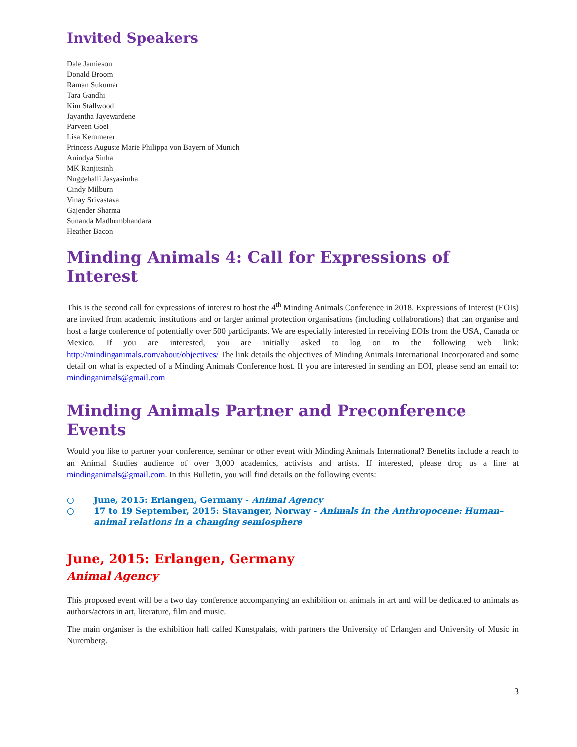Invited Speakers
Dale Jamieson
Donald Broom
Raman Sukumar
Tara Gandhi
Kim Stallwood
Jayantha Jayewardene
Parveen Goel
Lisa Kemmerer
Princess Auguste Marie Philippa von Bayern of Munich
Anindya Sinha
MK Ranjitsinh
Nuggehalli Jasyasimha
Cindy Milburn
Vinay Srivastava
Gajender Sharma
Sunanda Madhumbhandara
Heather Bacon
Minding Animals 4: Call for Expressions of Interest
This is the second call for expressions of interest to host the 4<sup>th</sup> Minding Animals Conference in 2018. Expressions of Interest (EOIs) are invited from academic institutions and or larger animal protection organisations (including collaborations) that can organise and host a large conference of potentially over 500 participants. We are especially interested in receiving EOIs from the USA, Canada or Mexico. If you are interested, you are initially asked to log on to the following web link: http://mindinganimals.com/about/objectives/ The link details the objectives of Minding Animals International Incorporated and some detail on what is expected of a Minding Animals Conference host. If you are interested in sending an EOI, please send an email to: mindinganimals@gmail.com
Minding Animals Partner and Preconference Events
Would you like to partner your conference, seminar or other event with Minding Animals International? Benefits include a reach to an Animal Studies audience of over 3,000 academics, activists and artists. If interested, please drop us a line at mindinganimals@gmail.com. In this Bulletin, you will find details on the following events:
○ June, 2015: Erlangen, Germany - Animal Agency
○ 17 to 19 September, 2015: Stavanger, Norway - Animals in the Anthropocene: Human–animal relations in a changing semiosphere
June, 2015: Erlangen, Germany
Animal Agency
This proposed event will be a two day conference accompanying an exhibition on animals in art and will be dedicated to animals as authors/actors in art, literature, film and music.
The main organiser is the exhibition hall called Kunstpalais, with partners the University of Erlangen and University of Music in Nuremberg.
3